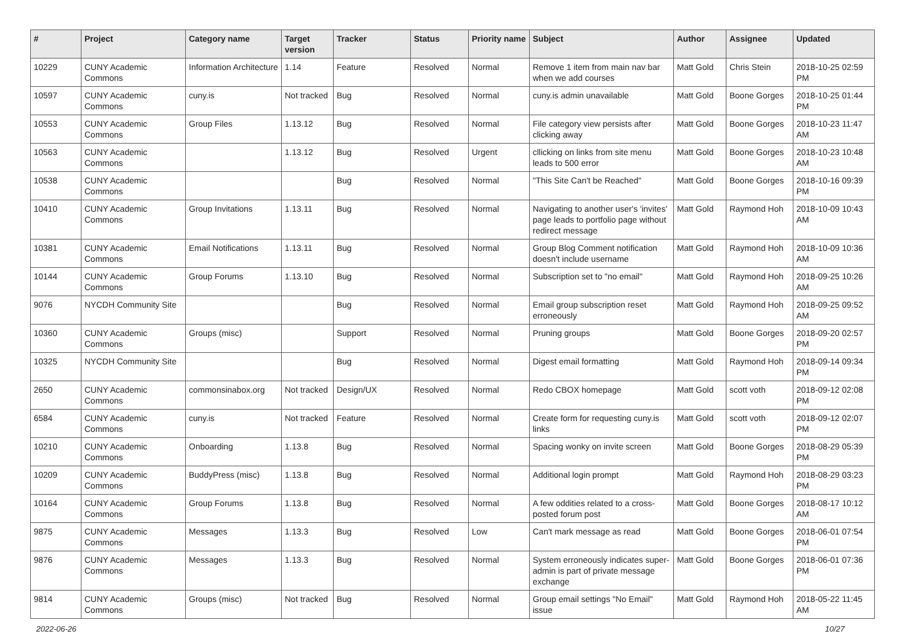| # | Project | Category name | Target version | Tracker | Status | Priority name | Subject | Author | Assignee | Updated |
| --- | --- | --- | --- | --- | --- | --- | --- | --- | --- | --- |
| 10229 | CUNY Academic Commons | Information Architecture | 1.14 | Feature | Resolved | Normal | Remove 1 item from main nav bar when we add courses | Matt Gold | Chris Stein | 2018-10-25 02:59 PM |
| 10597 | CUNY Academic Commons | cuny.is | Not tracked | Bug | Resolved | Normal | cuny.is admin unavailable | Matt Gold | Boone Gorges | 2018-10-25 01:44 PM |
| 10553 | CUNY Academic Commons | Group Files | 1.13.12 | Bug | Resolved | Normal | File category view persists after clicking away | Matt Gold | Boone Gorges | 2018-10-23 11:47 AM |
| 10563 | CUNY Academic Commons | | 1.13.12 | Bug | Resolved | Urgent | cllicking on links from site menu leads to 500 error | Matt Gold | Boone Gorges | 2018-10-23 10:48 AM |
| 10538 | CUNY Academic Commons | | | Bug | Resolved | Normal | "This Site Can't be Reached" | Matt Gold | Boone Gorges | 2018-10-16 09:39 PM |
| 10410 | CUNY Academic Commons | Group Invitations | 1.13.11 | Bug | Resolved | Normal | Navigating to another user's 'invites' page leads to portfolio page without redirect message | Matt Gold | Raymond Hoh | 2018-10-09 10:43 AM |
| 10381 | CUNY Academic Commons | Email Notifications | 1.13.11 | Bug | Resolved | Normal | Group Blog Comment notification doesn't include username | Matt Gold | Raymond Hoh | 2018-10-09 10:36 AM |
| 10144 | CUNY Academic Commons | Group Forums | 1.13.10 | Bug | Resolved | Normal | Subscription set to "no email" | Matt Gold | Raymond Hoh | 2018-09-25 10:26 AM |
| 9076 | NYCDH Community Site | | | Bug | Resolved | Normal | Email group subscription reset erroneously | Matt Gold | Raymond Hoh | 2018-09-25 09:52 AM |
| 10360 | CUNY Academic Commons | Groups (misc) | | Support | Resolved | Normal | Pruning groups | Matt Gold | Boone Gorges | 2018-09-20 02:57 PM |
| 10325 | NYCDH Community Site | | | Bug | Resolved | Normal | Digest email formatting | Matt Gold | Raymond Hoh | 2018-09-14 09:34 PM |
| 2650 | CUNY Academic Commons | commonsinabox.org | Not tracked | Design/UX | Resolved | Normal | Redo CBOX homepage | Matt Gold | scott voth | 2018-09-12 02:08 PM |
| 6584 | CUNY Academic Commons | cuny.is | Not tracked | Feature | Resolved | Normal | Create form for requesting cuny.is links | Matt Gold | scott voth | 2018-09-12 02:07 PM |
| 10210 | CUNY Academic Commons | Onboarding | 1.13.8 | Bug | Resolved | Normal | Spacing wonky on invite screen | Matt Gold | Boone Gorges | 2018-08-29 05:39 PM |
| 10209 | CUNY Academic Commons | BuddyPress (misc) | 1.13.8 | Bug | Resolved | Normal | Additional login prompt | Matt Gold | Raymond Hoh | 2018-08-29 03:23 PM |
| 10164 | CUNY Academic Commons | Group Forums | 1.13.8 | Bug | Resolved | Normal | A few oddities related to a cross-posted forum post | Matt Gold | Boone Gorges | 2018-08-17 10:12 AM |
| 9875 | CUNY Academic Commons | Messages | 1.13.3 | Bug | Resolved | Low | Can't mark message as read | Matt Gold | Boone Gorges | 2018-06-01 07:54 PM |
| 9876 | CUNY Academic Commons | Messages | 1.13.3 | Bug | Resolved | Normal | System erroneously indicates super-admin is part of private message exchange | Matt Gold | Boone Gorges | 2018-06-01 07:36 PM |
| 9814 | CUNY Academic Commons | Groups (misc) | Not tracked | Bug | Resolved | Normal | Group email settings "No Email" issue | Matt Gold | Raymond Hoh | 2018-05-22 11:45 AM |
2022-06-26 10/27